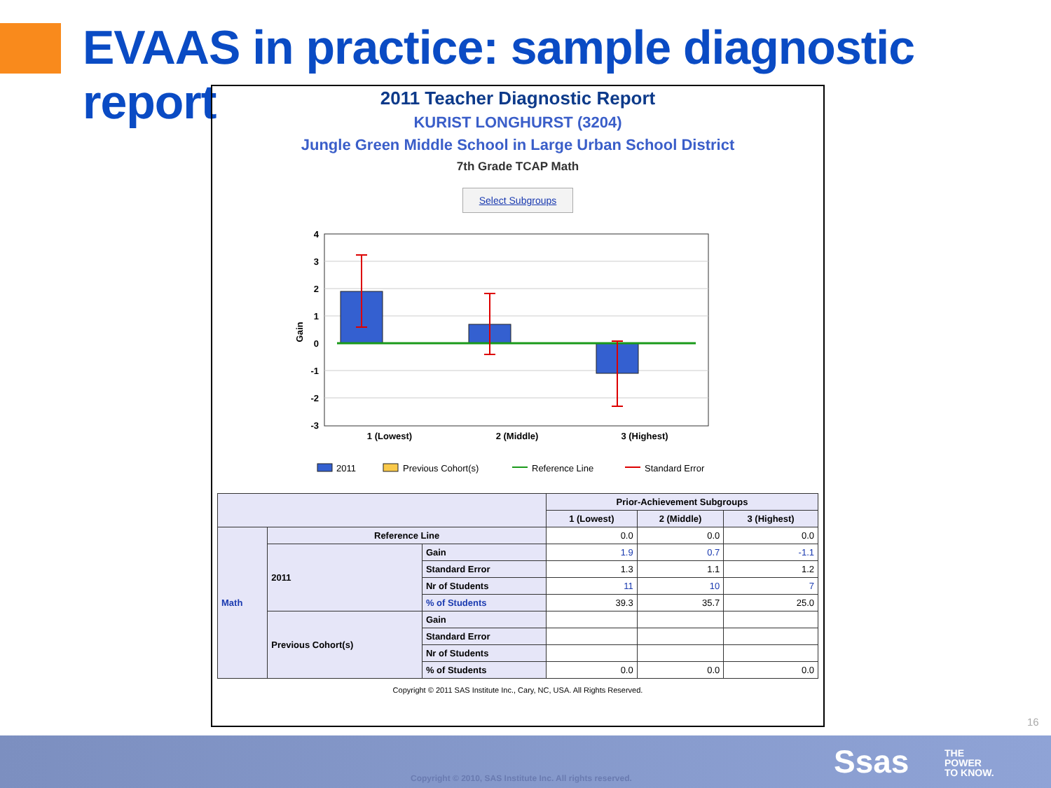EVAAS in practice: sample diagnostic report
2011 Teacher Diagnostic Report
KURIST LONGHURST (3204)
Jungle Green Middle School in Large Urban School District
7th Grade TCAP Math
Select Subgroups
4
3
2
1
0
-1
-2
-3
Gain
1 (Lowest)
2 (Middle)
3 (Highest)
2011
Previous Cohort(s)
Reference Line
Standard Error
| | | | Prior-Achievement Subgroups | | |
| --- | --- | --- | --- | --- | --- |
| | | | 1 (Lowest) | 2 (Middle) | 3 (Highest) |
| Math | Reference Line | | 0.0 | 0.0 | 0.0 |
| | 2011 | Gain | 1.9 | 0.7 | -1.1 |
| | | Standard Error | 1.3 | 1.1 | 1.2 |
| | | Nr of Students | 11 | 10 | 7 |
| | | % of Students | 39.3 | 35.7 | 25.0 |
| | Previous Cohort(s) | Gain | | | |
| | | Standard Error | | | |
| | | Nr of Students | | | |
| | | % of Students | 0.0 | 0.0 | 0.0 |
Copyright © 2011 SAS Institute Inc., Cary, NC, USA. All Rights Reserved.
16
Copyright © 2010, SAS Institute Inc. All rights reserved.
Ssas
THE
POWER
TO KNOW.